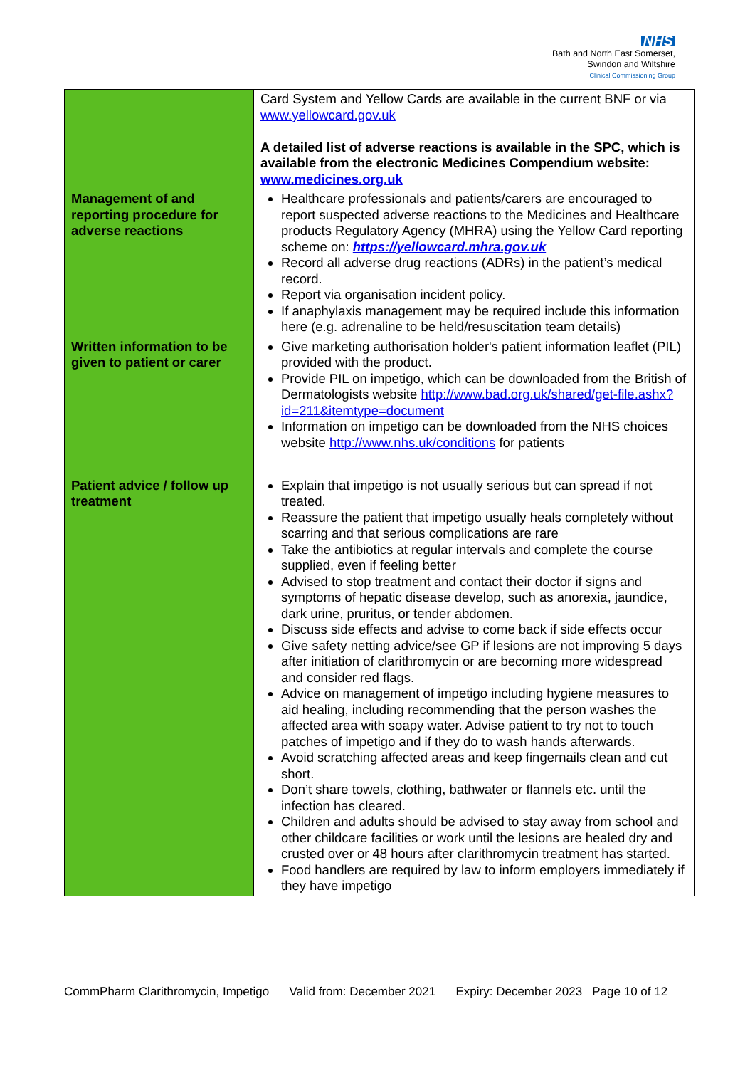NHS
Bath and North East Somerset,
Swindon and Wiltshire
Clinical Commissioning Group
| | Card System and Yellow Cards are available in the current BNF or via www.yellowcard.gov.uk A detailed list of adverse reactions is available in the SPC, which is available from the electronic Medicines Compendium website: www.medicines.org.uk |
| Management of and reporting procedure for adverse reactions | Healthcare professionals and patients/carers are encouraged to report suspected adverse reactions to the Medicines and Healthcare products Regulatory Agency (MHRA) using the Yellow Card reporting scheme on: https://yellowcard.mhra.gov.uk Record all adverse drug reactions (ADRs) in the patient’s medical record. Report via organisation incident policy. If anaphylaxis management may be required include this information here (e.g. adrenaline to be held/resuscitation team details) |
| Written information to be given to patient or carer | Give marketing authorisation holder's patient information leaflet (PIL) provided with the product. Provide PIL on impetigo, which can be downloaded from the British of Dermatologists website http://www.bad.org.uk/shared/get-file.ashx?id=211&itemtype=document Information on impetigo can be downloaded from the NHS choices website http://www.nhs.uk/conditions for patients |
| Patient advice / follow up treatment | Explain that impetigo is not usually serious but can spread if not treated. Reassure the patient that impetigo usually heals completely without scarring and that serious complications are rare Take the antibiotics at regular intervals and complete the course supplied, even if feeling better Advised to stop treatment and contact their doctor if signs and symptoms of hepatic disease develop, such as anorexia, jaundice, dark urine, pruritus, or tender abdomen. Discuss side effects and advise to come back if side effects occur Give safety netting advice/see GP if lesions are not improving 5 days after initiation of clarithromycin or are becoming more widespread and consider red flags. Advice on management of impetigo including hygiene measures to aid healing, including recommending that the person washes the affected area with soapy water. Advise patient to try not to touch patches of impetigo and if they do to wash hands afterwards. Avoid scratching affected areas and keep fingernails clean and cut short. Don’t share towels, clothing, bathwater or flannels etc. until the infection has cleared. Children and adults should be advised to stay away from school and other childcare facilities or work until the lesions are healed dry and crusted over or 48 hours after clarithromycin treatment has started. Food handlers are required by law to inform employers immediately if they have impetigo |
CommPharm Clarithromycin, Impetigo Valid from: December 2021 Expiry: December 2023 Page 10 of 12